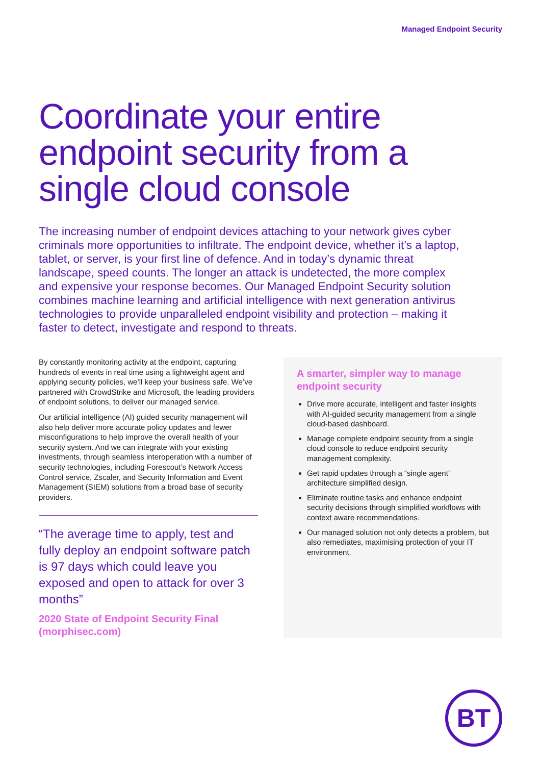Managed Endpoint Security
Coordinate your entire endpoint security from a single cloud console
The increasing number of endpoint devices attaching to your network gives cyber criminals more opportunities to infiltrate. The endpoint device, whether it’s a laptop, tablet, or server, is your first line of defence. And in today’s dynamic threat landscape, speed counts. The longer an attack is undetected, the more complex and expensive your response becomes. Our Managed Endpoint Security solution combines machine learning and artificial intelligence with next generation antivirus technologies to provide unparalleled endpoint visibility and protection – making it faster to detect, investigate and respond to threats.
By constantly monitoring activity at the endpoint, capturing hundreds of events in real time using a lightweight agent and applying security policies, we’ll keep your business safe. We’ve partnered with CrowdStrike and Microsoft, the leading providers of endpoint solutions, to deliver our managed service.
Our artificial intelligence (AI) guided security management will also help deliver more accurate policy updates and fewer misconfigurations to help improve the overall health of your security system. And we can integrate with your existing investments, through seamless interoperation with a number of security technologies, including Forescout’s Network Access Control service, Zscaler, and Security Information and Event Management (SIEM) solutions from a broad base of security providers.
“The average time to apply, test and fully deploy an endpoint software patch is 97 days which could leave you exposed and open to attack for over 3 months”
2020 State of Endpoint Security Final (morphisec.com)
A smarter, simpler way to manage endpoint security
Drive more accurate, intelligent and faster insights with AI-guided security management from a single cloud-based dashboard.
Manage complete endpoint security from a single cloud console to reduce endpoint security management complexity.
Get rapid updates through a “single agent” architecture simplified design.
Eliminate routine tasks and enhance endpoint security decisions through simplified workflows with context aware recommendations.
Our managed solution not only detects a problem, but also remediates, maximising protection of your IT environment.
BT